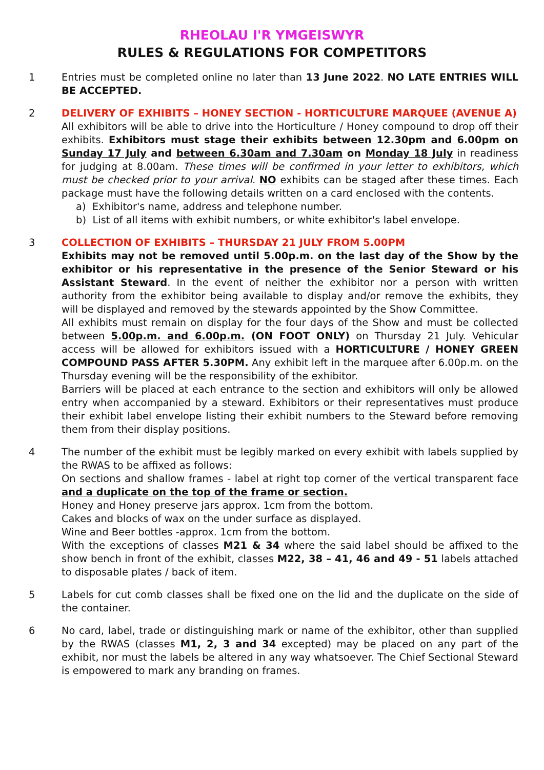RHEOLAU I'R YMGEISWYR
RULES & REGULATIONS FOR COMPETITORS
1 Entries must be completed online no later than 13 June 2022. NO LATE ENTRIES WILL BE ACCEPTED.
2 DELIVERY OF EXHIBITS – HONEY SECTION - HORTICULTURE MARQUEE (AVENUE A)
All exhibitors will be able to drive into the Horticulture / Honey compound to drop off their exhibits. Exhibitors must stage their exhibits between 12.30pm and 6.00pm on Sunday 17 July and between 6.30am and 7.30am on Monday 18 July in readiness for judging at 8.00am. These times will be confirmed in your letter to exhibitors, which must be checked prior to your arrival. NO exhibits can be staged after these times. Each package must have the following details written on a card enclosed with the contents.
a) Exhibitor's name, address and telephone number.
b) List of all items with exhibit numbers, or white exhibitor's label envelope.
3 COLLECTION OF EXHIBITS – THURSDAY 21 JULY FROM 5.00PM
Exhibits may not be removed until 5.00p.m. on the last day of the Show by the exhibitor or his representative in the presence of the Senior Steward or his Assistant Steward. In the event of neither the exhibitor nor a person with written authority from the exhibitor being available to display and/or remove the exhibits, they will be displayed and removed by the stewards appointed by the Show Committee.
All exhibits must remain on display for the four days of the Show and must be collected between 5.00p.m. and 6.00p.m. (ON FOOT ONLY) on Thursday 21 July. Vehicular access will be allowed for exhibitors issued with a HORTICULTURE / HONEY GREEN COMPOUND PASS AFTER 5.30PM. Any exhibit left in the marquee after 6.00p.m. on the Thursday evening will be the responsibility of the exhibitor.
Barriers will be placed at each entrance to the section and exhibitors will only be allowed entry when accompanied by a steward. Exhibitors or their representatives must produce their exhibit label envelope listing their exhibit numbers to the Steward before removing them from their display positions.
4 The number of the exhibit must be legibly marked on every exhibit with labels supplied by the RWAS to be affixed as follows:
On sections and shallow frames - label at right top corner of the vertical transparent face and a duplicate on the top of the frame or section.
Honey and Honey preserve jars approx. 1cm from the bottom.
Cakes and blocks of wax on the under surface as displayed.
Wine and Beer bottles -approx. 1cm from the bottom.
With the exceptions of classes M21 & 34 where the said label should be affixed to the show bench in front of the exhibit, classes M22, 38 – 41, 46 and 49 - 51 labels attached to disposable plates / back of item.
5 Labels for cut comb classes shall be fixed one on the lid and the duplicate on the side of the container.
6 No card, label, trade or distinguishing mark or name of the exhibitor, other than supplied by the RWAS (classes M1, 2, 3 and 34 excepted) may be placed on any part of the exhibit, nor must the labels be altered in any way whatsoever. The Chief Sectional Steward is empowered to mark any branding on frames.